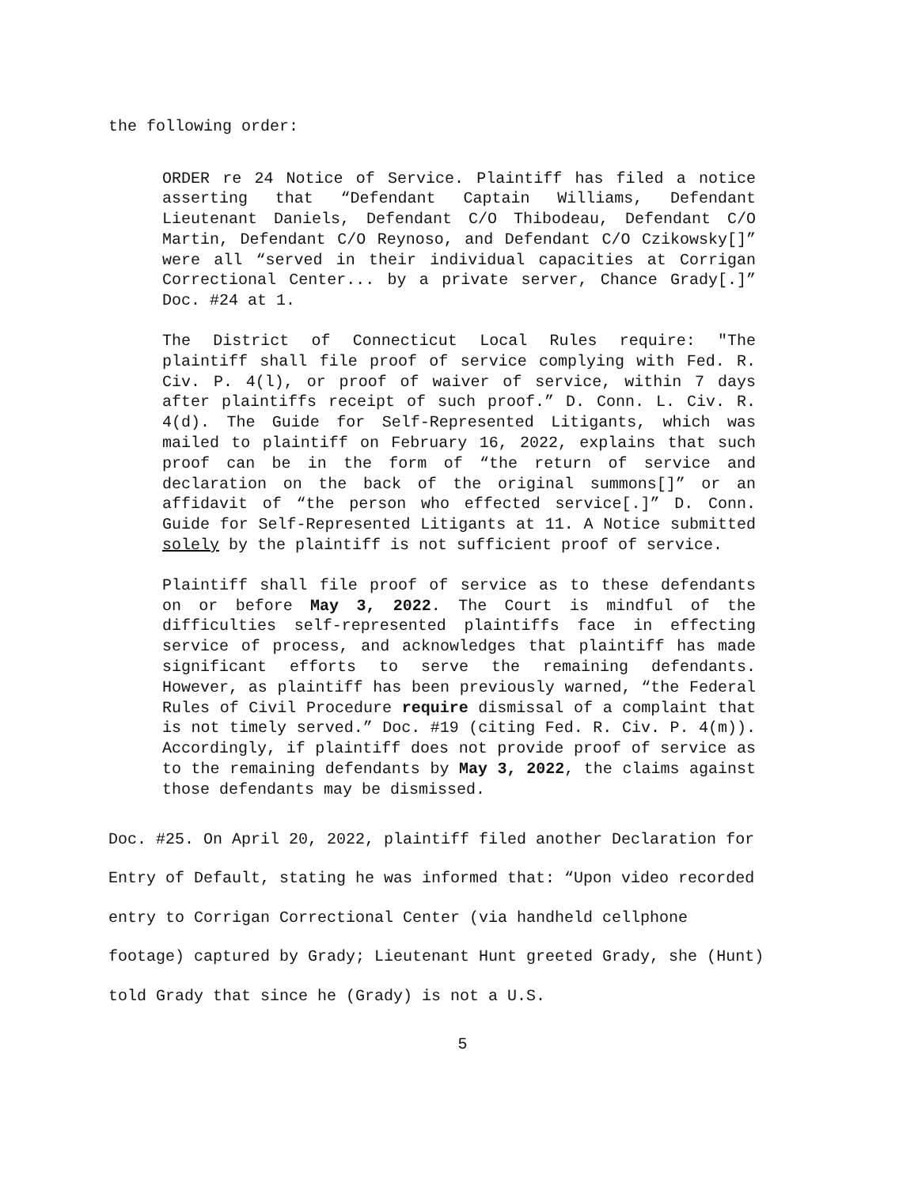the following order:
ORDER re 24 Notice of Service. Plaintiff has filed a notice asserting that “Defendant Captain Williams, Defendant Lieutenant Daniels, Defendant C/O Thibodeau, Defendant C/O Martin, Defendant C/O Reynoso, and Defendant C/O Czikowsky[]” were all “served in their individual capacities at Corrigan Correctional Center... by a private server, Chance Grady[.]” Doc. #24 at 1.
The District of Connecticut Local Rules require: "The plaintiff shall file proof of service complying with Fed. R. Civ. P. 4(l), or proof of waiver of service, within 7 days after plaintiffs receipt of such proof.” D. Conn. L. Civ. R. 4(d). The Guide for Self-Represented Litigants, which was mailed to plaintiff on February 16, 2022, explains that such proof can be in the form of “the return of service and declaration on the back of the original summons[]” or an affidavit of “the person who effected service[.]” D. Conn. Guide for Self-Represented Litigants at 11. A Notice submitted solely by the plaintiff is not sufficient proof of service.
Plaintiff shall file proof of service as to these defendants on or before May 3, 2022. The Court is mindful of the difficulties self-represented plaintiffs face in effecting service of process, and acknowledges that plaintiff has made significant efforts to serve the remaining defendants. However, as plaintiff has been previously warned, “the Federal Rules of Civil Procedure require dismissal of a complaint that is not timely served.” Doc. #19 (citing Fed. R. Civ. P. 4(m)). Accordingly, if plaintiff does not provide proof of service as to the remaining defendants by May 3, 2022, the claims against those defendants may be dismissed.
Doc. #25. On April 20, 2022, plaintiff filed another Declaration for Entry of Default, stating he was informed that: “Upon video recorded entry to Corrigan Correctional Center (via handheld cellphone footage) captured by Grady; Lieutenant Hunt greeted Grady, she (Hunt) told Grady that since he (Grady) is not a U.S.
5